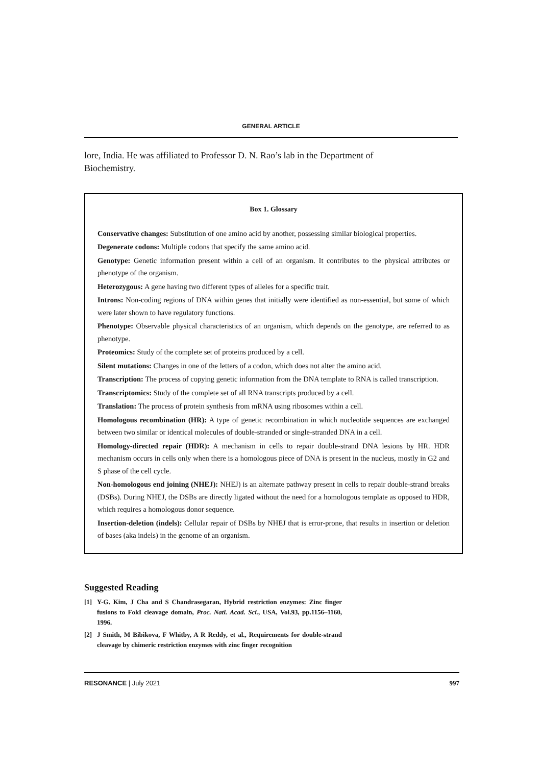GENERAL ARTICLE
lore, India. He was affiliated to Professor D. N. Rao’s lab in the Department of Biochemistry.
Box 1. Glossary
Conservative changes: Substitution of one amino acid by another, possessing similar biological properties.
Degenerate codons: Multiple codons that specify the same amino acid.
Genotype: Genetic information present within a cell of an organism. It contributes to the physical attributes or phenotype of the organism.
Heterozygous: A gene having two different types of alleles for a specific trait.
Introns: Non-coding regions of DNA within genes that initially were identified as non-essential, but some of which were later shown to have regulatory functions.
Phenotype: Observable physical characteristics of an organism, which depends on the genotype, are referred to as phenotype.
Proteomics: Study of the complete set of proteins produced by a cell.
Silent mutations: Changes in one of the letters of a codon, which does not alter the amino acid.
Transcription: The process of copying genetic information from the DNA template to RNA is called transcription.
Transcriptomics: Study of the complete set of all RNA transcripts produced by a cell.
Translation: The process of protein synthesis from mRNA using ribosomes within a cell.
Homologous recombination (HR): A type of genetic recombination in which nucleotide sequences are exchanged between two similar or identical molecules of double-stranded or single-stranded DNA in a cell.
Homology-directed repair (HDR): A mechanism in cells to repair double-strand DNA lesions by HR. HDR mechanism occurs in cells only when there is a homologous piece of DNA is present in the nucleus, mostly in G2 and S phase of the cell cycle.
Non-homologous end joining (NHEJ): NHEJ) is an alternate pathway present in cells to repair double-strand breaks (DSBs). During NHEJ, the DSBs are directly ligated without the need for a homologous template as opposed to HDR, which requires a homologous donor sequence.
Insertion-deletion (indels): Cellular repair of DSBs by NHEJ that is error-prone, that results in insertion or deletion of bases (aka indels) in the genome of an organism.
Suggested Reading
[1] Y-G. Kim, J Cha and S Chandrasegaran, Hybrid restriction enzymes: Zinc finger fusions to FokI cleavage domain, Proc. Natl. Acad. Sci., USA, Vol.93, pp.1156–1160, 1996.
[2] J Smith, M Bibikova, F Whitby, A R Reddy, et al., Requirements for double-strand cleavage by chimeric restriction enzymes with zinc finger recognition
RESONANCE | July 2021 997